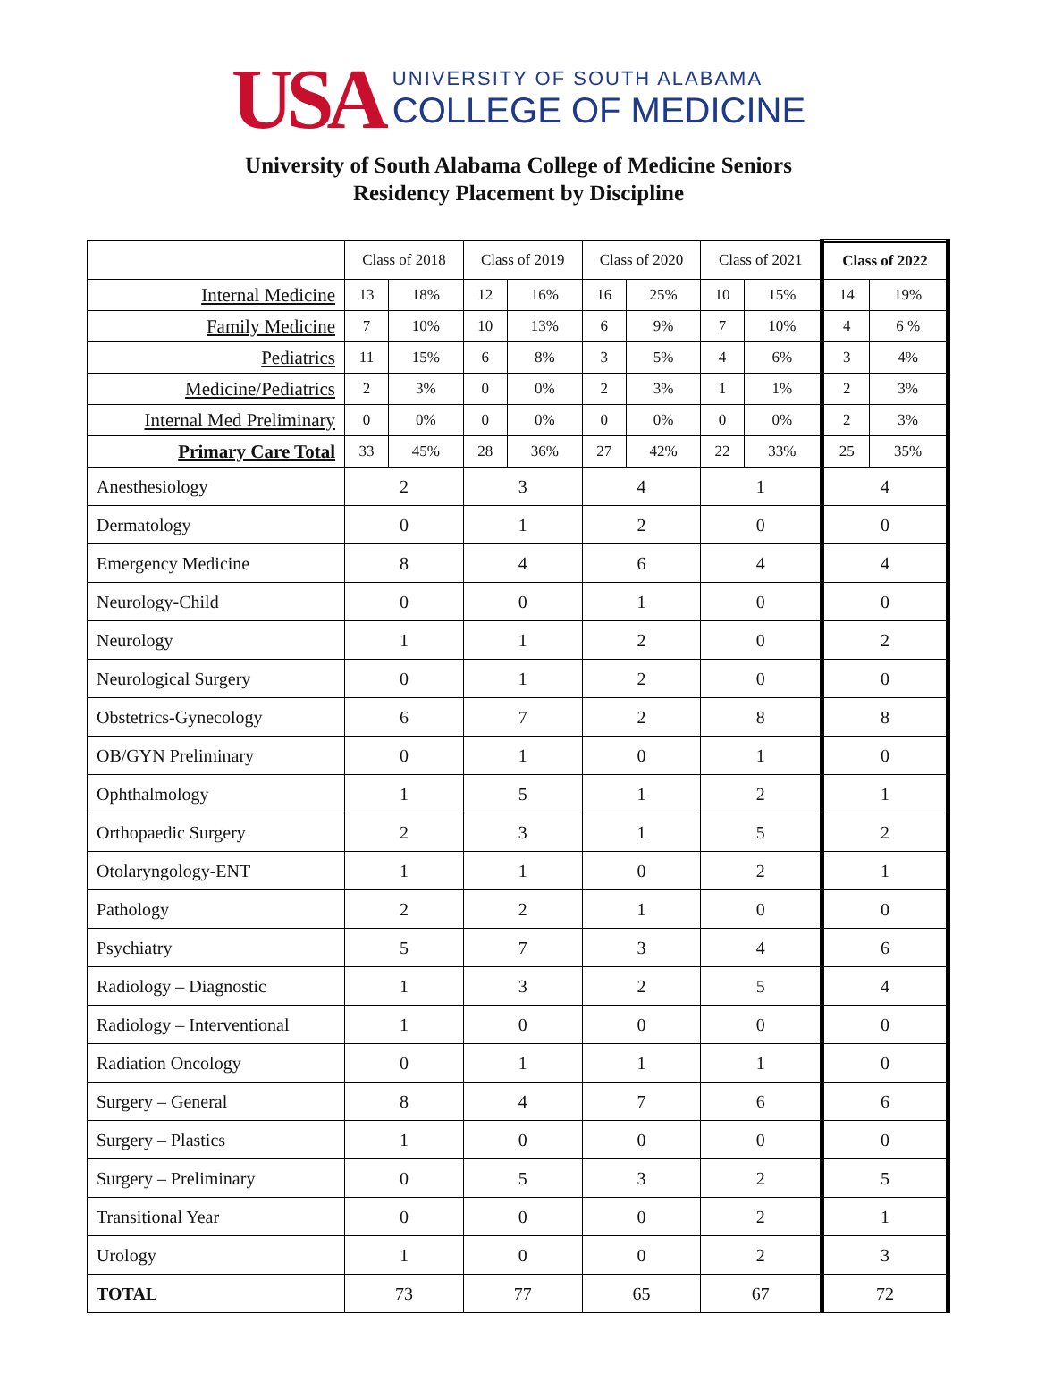USA
UNIVERSITY OF SOUTH ALABAMA
COLLEGE OF MEDICINE
University of South Alabama College of Medicine Seniors
Residency Placement by Discipline
| | Class of 2018 | | Class of 2019 | | Class of 2020 | | Class of 2021 | | Class of 2022 | |
| --- | --- | --- | --- | --- | --- | --- | --- | --- | --- | --- |
| Internal Medicine | 13 | 18% | 12 | 16% | 16 | 25% | 10 | 15% | 14 | 19% |
| Family Medicine | 7 | 10% | 10 | 13% | 6 | 9% | 7 | 10% | 4 | 6 % |
| Pediatrics | 11 | 15% | 6 | 8% | 3 | 5% | 4 | 6% | 3 | 4% |
| Medicine/Pediatrics | 2 | 3% | 0 | 0% | 2 | 3% | 1 | 1% | 2 | 3% |
| Internal Med Preliminary | 0 | 0% | 0 | 0% | 0 | 0% | 0 | 0% | 2 | 3% |
| Primary Care Total | 33 | 45% | 28 | 36% | 27 | 42% | 22 | 33% | 25 | 35% |
| Anesthesiology | 2 | | 3 | | 4 | | 1 | | 4 | |
| Dermatology | 0 | | 1 | | 2 | | 0 | | 0 | |
| Emergency Medicine | 8 | | 4 | | 6 | | 4 | | 4 | |
| Neurology-Child | 0 | | 0 | | 1 | | 0 | | 0 | |
| Neurology | 1 | | 1 | | 2 | | 0 | | 2 | |
| Neurological Surgery | 0 | | 1 | | 2 | | 0 | | 0 | |
| Obstetrics-Gynecology | 6 | | 7 | | 2 | | 8 | | 8 | |
| OB/GYN Preliminary | 0 | | 1 | | 0 | | 1 | | 0 | |
| Ophthalmology | 1 | | 5 | | 1 | | 2 | | 1 | |
| Orthopaedic Surgery | 2 | | 3 | | 1 | | 5 | | 2 | |
| Otolaryngology-ENT | 1 | | 1 | | 0 | | 2 | | 1 | |
| Pathology | 2 | | 2 | | 1 | | 0 | | 0 | |
| Psychiatry | 5 | | 7 | | 3 | | 4 | | 6 | |
| Radiology – Diagnostic | 1 | | 3 | | 2 | | 5 | | 4 | |
| Radiology – Interventional | 1 | | 0 | | 0 | | 0 | | 0 | |
| Radiation Oncology | 0 | | 1 | | 1 | | 1 | | 0 | |
| Surgery – General | 8 | | 4 | | 7 | | 6 | | 6 | |
| Surgery – Plastics | 1 | | 0 | | 0 | | 0 | | 0 | |
| Surgery – Preliminary | 0 | | 5 | | 3 | | 2 | | 5 | |
| Transitional Year | 0 | | 0 | | 0 | | 2 | | 1 | |
| Urology | 1 | | 0 | | 0 | | 2 | | 3 | |
| TOTAL | 73 | | 77 | | 65 | | 67 | | 72 | |